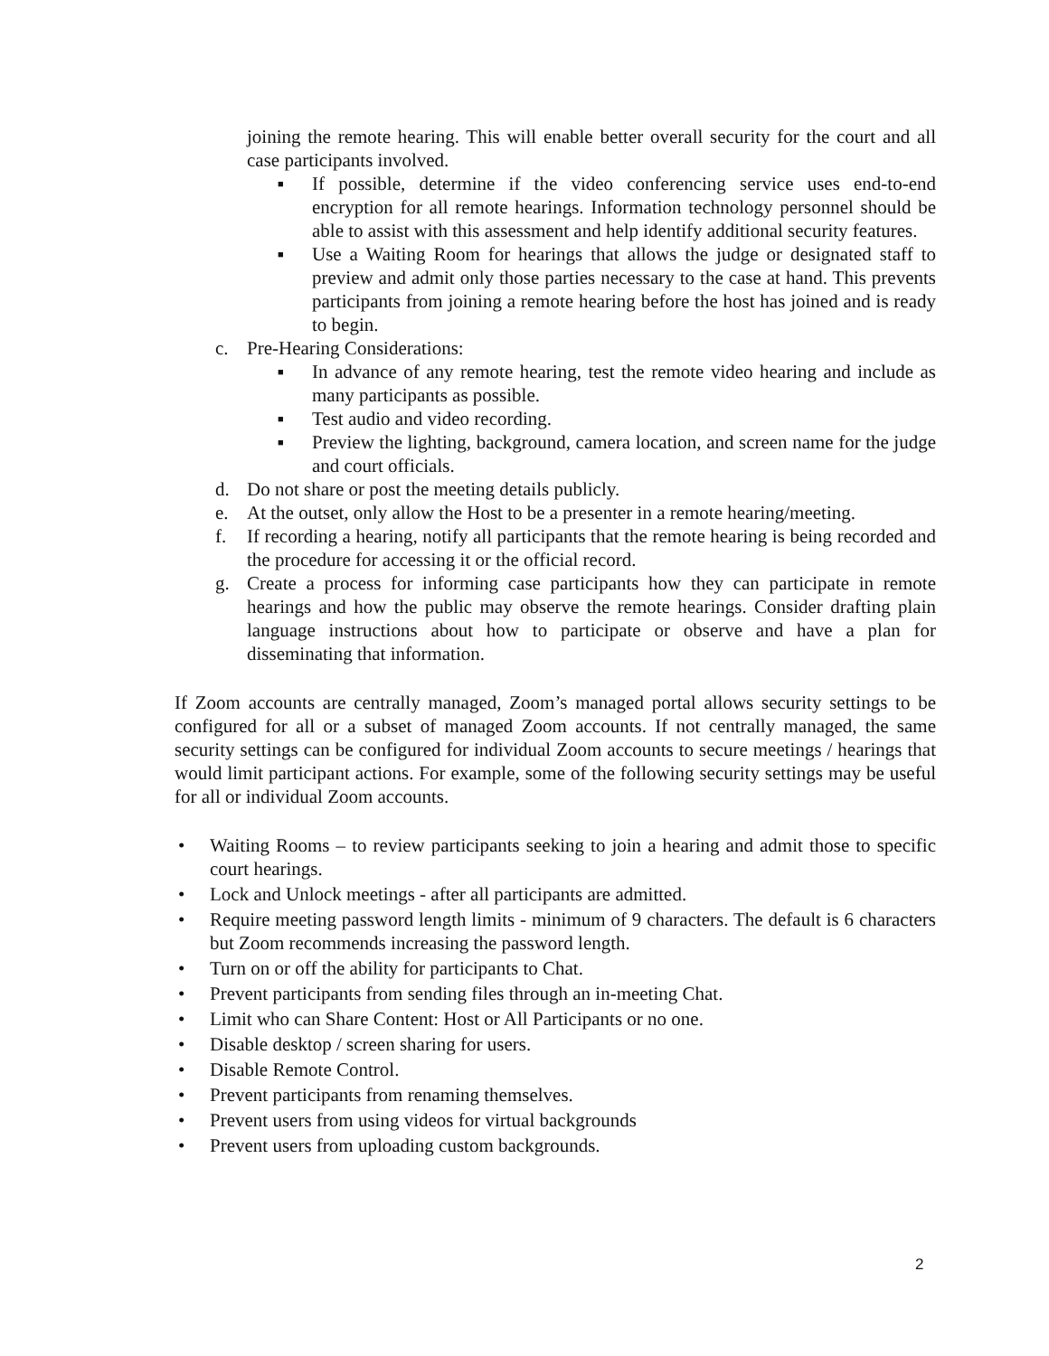joining the remote hearing. This will enable better overall security for the court and all case participants involved.
■
If possible, determine if the video conferencing service uses end-to-end encryption for all remote hearings. Information technology personnel should be able to assist with this assessment and help identify additional security features.
■
Use a Waiting Room for hearings that allows the judge or designated staff to preview and admit only those parties necessary to the case at hand. This prevents participants from joining a remote hearing before the host has joined and is ready to begin.
c. Pre-Hearing Considerations:
■
In advance of any remote hearing, test the remote video hearing and include as many participants as possible.
■
Test audio and video recording.
■
Preview the lighting, background, camera location, and screen name for the judge and court officials.
d. Do not share or post the meeting details publicly.
e. At the outset, only allow the Host to be a presenter in a remote hearing/meeting.
f. If recording a hearing, notify all participants that the remote hearing is being recorded and the procedure for accessing it or the official record.
g. Create a process for informing case participants how they can participate in remote hearings and how the public may observe the remote hearings. Consider drafting plain language instructions about how to participate or observe and have a plan for disseminating that information.
If Zoom accounts are centrally managed, Zoom’s managed portal allows security settings to be configured for all or a subset of managed Zoom accounts. If not centrally managed, the same security settings can be configured for individual Zoom accounts to secure meetings / hearings that would limit participant actions. For example, some of the following security settings may be useful for all or individual Zoom accounts.
• Waiting Rooms – to review participants seeking to join a hearing and admit those to specific court hearings.
• Lock and Unlock meetings - after all participants are admitted.
• Require meeting password length limits - minimum of 9 characters. The default is 6 characters but Zoom recommends increasing the password length.
• Turn on or off the ability for participants to Chat.
• Prevent participants from sending files through an in-meeting Chat.
• Limit who can Share Content: Host or All Participants or no one.
• Disable desktop / screen sharing for users.
• Disable Remote Control.
• Prevent participants from renaming themselves.
• Prevent users from using videos for virtual backgrounds
• Prevent users from uploading custom backgrounds.
2